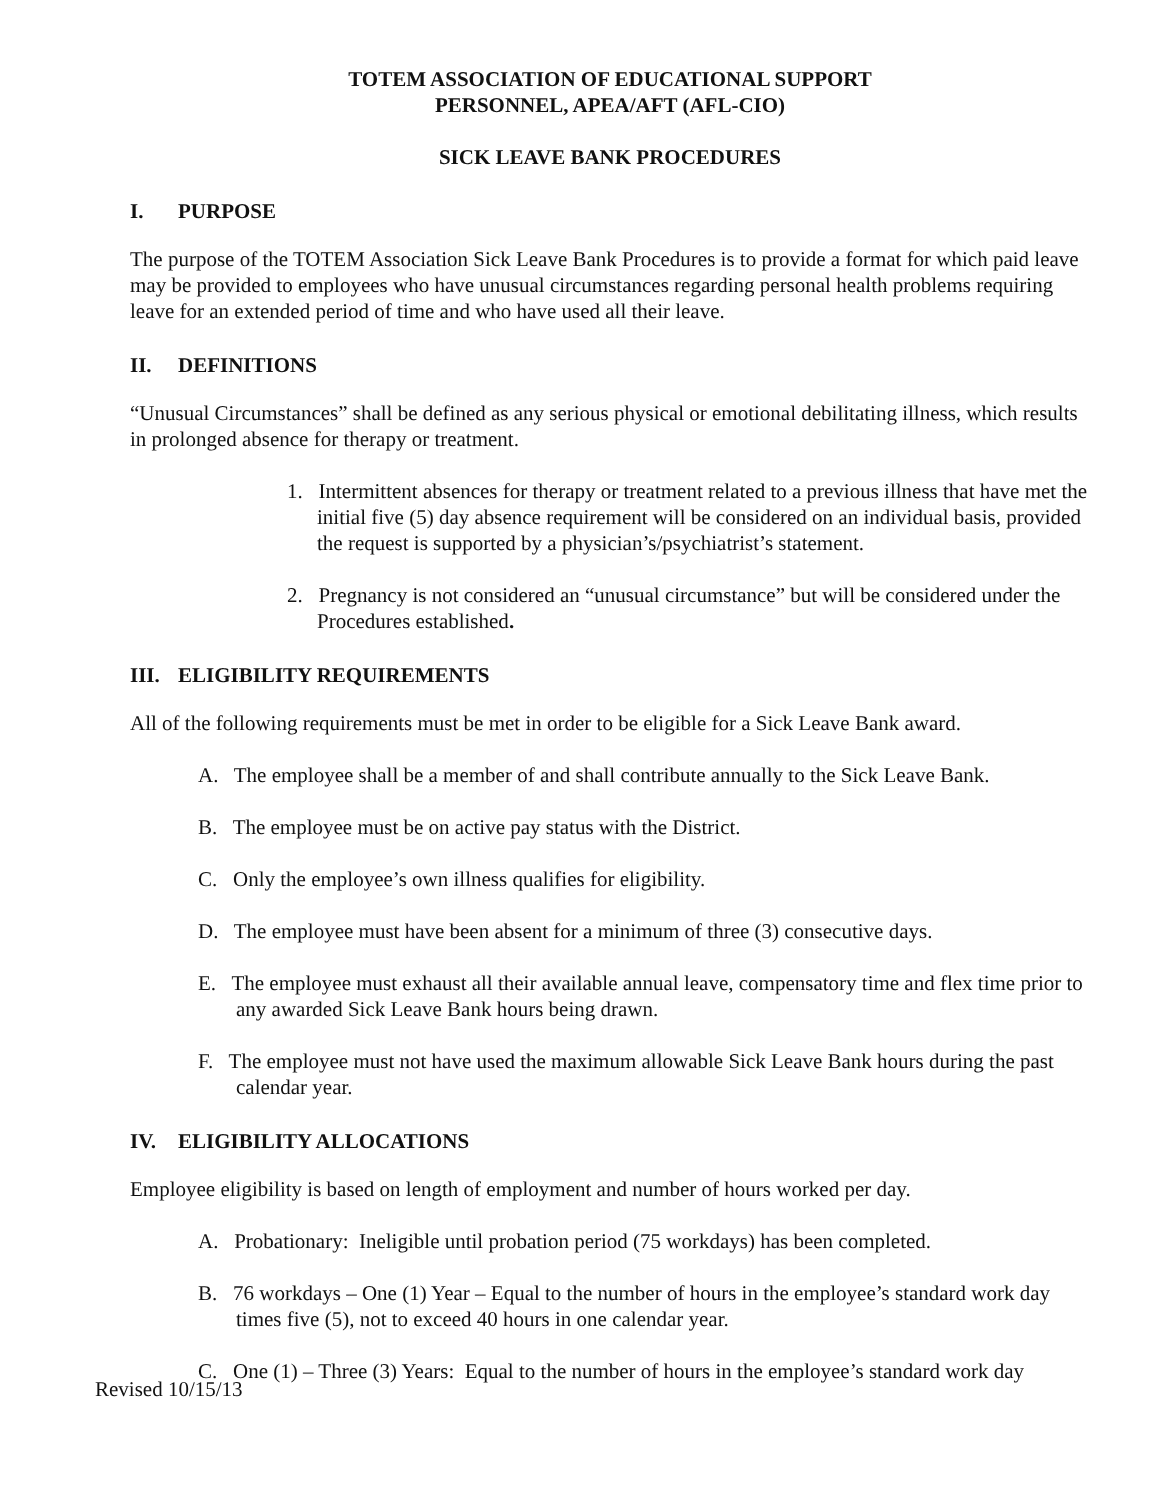TOTEM ASSOCIATION OF EDUCATIONAL SUPPORT
PERSONNEL, APEA/AFT (AFL-CIO)
SICK LEAVE BANK PROCEDURES
I. PURPOSE
The purpose of the TOTEM Association Sick Leave Bank Procedures is to provide a format for which paid leave may be provided to employees who have unusual circumstances regarding personal health problems requiring leave for an extended period of time and who have used all their leave.
II. DEFINITIONS
“Unusual Circumstances” shall be defined as any serious physical or emotional debilitating illness, which results in prolonged absence for therapy or treatment.
1. Intermittent absences for therapy or treatment related to a previous illness that have met the initial five (5) day absence requirement will be considered on an individual basis, provided the request is supported by a physician’s/psychiatrist’s statement.
2. Pregnancy is not considered an “unusual circumstance” but will be considered under the Procedures established.
III. ELIGIBILITY REQUIREMENTS
All of the following requirements must be met in order to be eligible for a Sick Leave Bank award.
A. The employee shall be a member of and shall contribute annually to the Sick Leave Bank.
B. The employee must be on active pay status with the District.
C. Only the employee’s own illness qualifies for eligibility.
D. The employee must have been absent for a minimum of three (3) consecutive days.
E. The employee must exhaust all their available annual leave, compensatory time and flex time prior to any awarded Sick Leave Bank hours being drawn.
F. The employee must not have used the maximum allowable Sick Leave Bank hours during the past calendar year.
IV. ELIGIBILITY ALLOCATIONS
Employee eligibility is based on length of employment and number of hours worked per day.
A. Probationary: Ineligible until probation period (75 workdays) has been completed.
B. 76 workdays – One (1) Year – Equal to the number of hours in the employee’s standard work day times five (5), not to exceed 40 hours in one calendar year.
C. One (1) – Three (3) Years: Equal to the number of hours in the employee’s standard work day
Revised 10/15/13